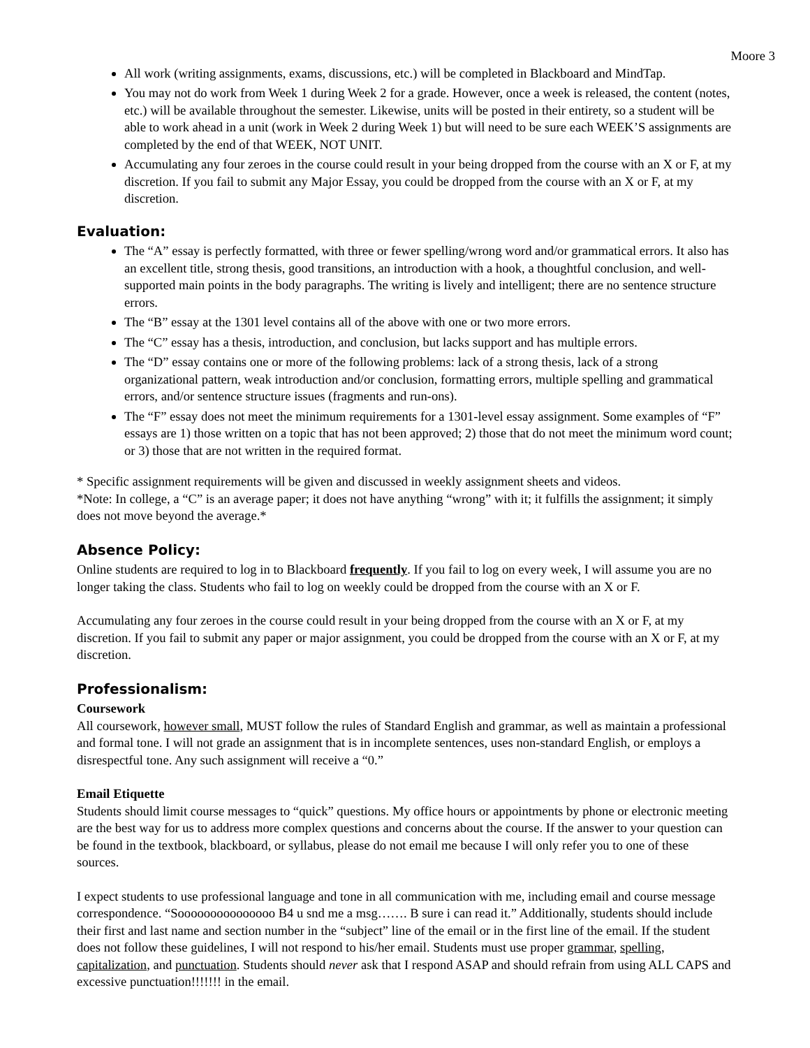Moore 3
All work (writing assignments, exams, discussions, etc.) will be completed in Blackboard and MindTap.
You may not do work from Week 1 during Week 2 for a grade. However, once a week is released, the content (notes, etc.) will be available throughout the semester. Likewise, units will be posted in their entirety, so a student will be able to work ahead in a unit (work in Week 2 during Week 1) but will need to be sure each WEEK’S assignments are completed by the end of that WEEK, NOT UNIT.
Accumulating any four zeroes in the course could result in your being dropped from the course with an X or F, at my discretion. If you fail to submit any Major Essay, you could be dropped from the course with an X or F, at my discretion.
Evaluation:
The “A” essay is perfectly formatted, with three or fewer spelling/wrong word and/or grammatical errors. It also has an excellent title, strong thesis, good transitions, an introduction with a hook, a thoughtful conclusion, and well-supported main points in the body paragraphs. The writing is lively and intelligent; there are no sentence structure errors.
The “B” essay at the 1301 level contains all of the above with one or two more errors.
The “C” essay has a thesis, introduction, and conclusion, but lacks support and has multiple errors.
The “D” essay contains one or more of the following problems: lack of a strong thesis, lack of a strong organizational pattern, weak introduction and/or conclusion, formatting errors, multiple spelling and grammatical errors, and/or sentence structure issues (fragments and run-ons).
The “F” essay does not meet the minimum requirements for a 1301-level essay assignment. Some examples of “F” essays are 1) those written on a topic that has not been approved; 2) those that do not meet the minimum word count; or 3) those that are not written in the required format.
* Specific assignment requirements will be given and discussed in weekly assignment sheets and videos.
*Note: In college, a “C” is an average paper; it does not have anything “wrong” with it; it fulfills the assignment; it simply does not move beyond the average.*
Absence Policy:
Online students are required to log in to Blackboard frequently. If you fail to log on every week, I will assume you are no longer taking the class. Students who fail to log on weekly could be dropped from the course with an X or F.
Accumulating any four zeroes in the course could result in your being dropped from the course with an X or F, at my discretion. If you fail to submit any paper or major assignment, you could be dropped from the course with an X or F, at my discretion.
Professionalism:
Coursework
All coursework, however small, MUST follow the rules of Standard English and grammar, as well as maintain a professional and formal tone. I will not grade an assignment that is in incomplete sentences, uses non-standard English, or employs a disrespectful tone. Any such assignment will receive a “0.”
Email Etiquette
Students should limit course messages to “quick” questions. My office hours or appointments by phone or electronic meeting are the best way for us to address more complex questions and concerns about the course. If the answer to your question can be found in the textbook, blackboard, or syllabus, please do not email me because I will only refer you to one of these sources.
I expect students to use professional language and tone in all communication with me, including email and course message correspondence. “Sooooooooooooooo B4 u snd me a msg……. B sure i can read it.” Additionally, students should include their first and last name and section number in the “subject” line of the email or in the first line of the email. If the student does not follow these guidelines, I will not respond to his/her email. Students must use proper grammar, spelling, capitalization, and punctuation. Students should never ask that I respond ASAP and should refrain from using ALL CAPS and excessive punctuation!!!!!!! in the email.